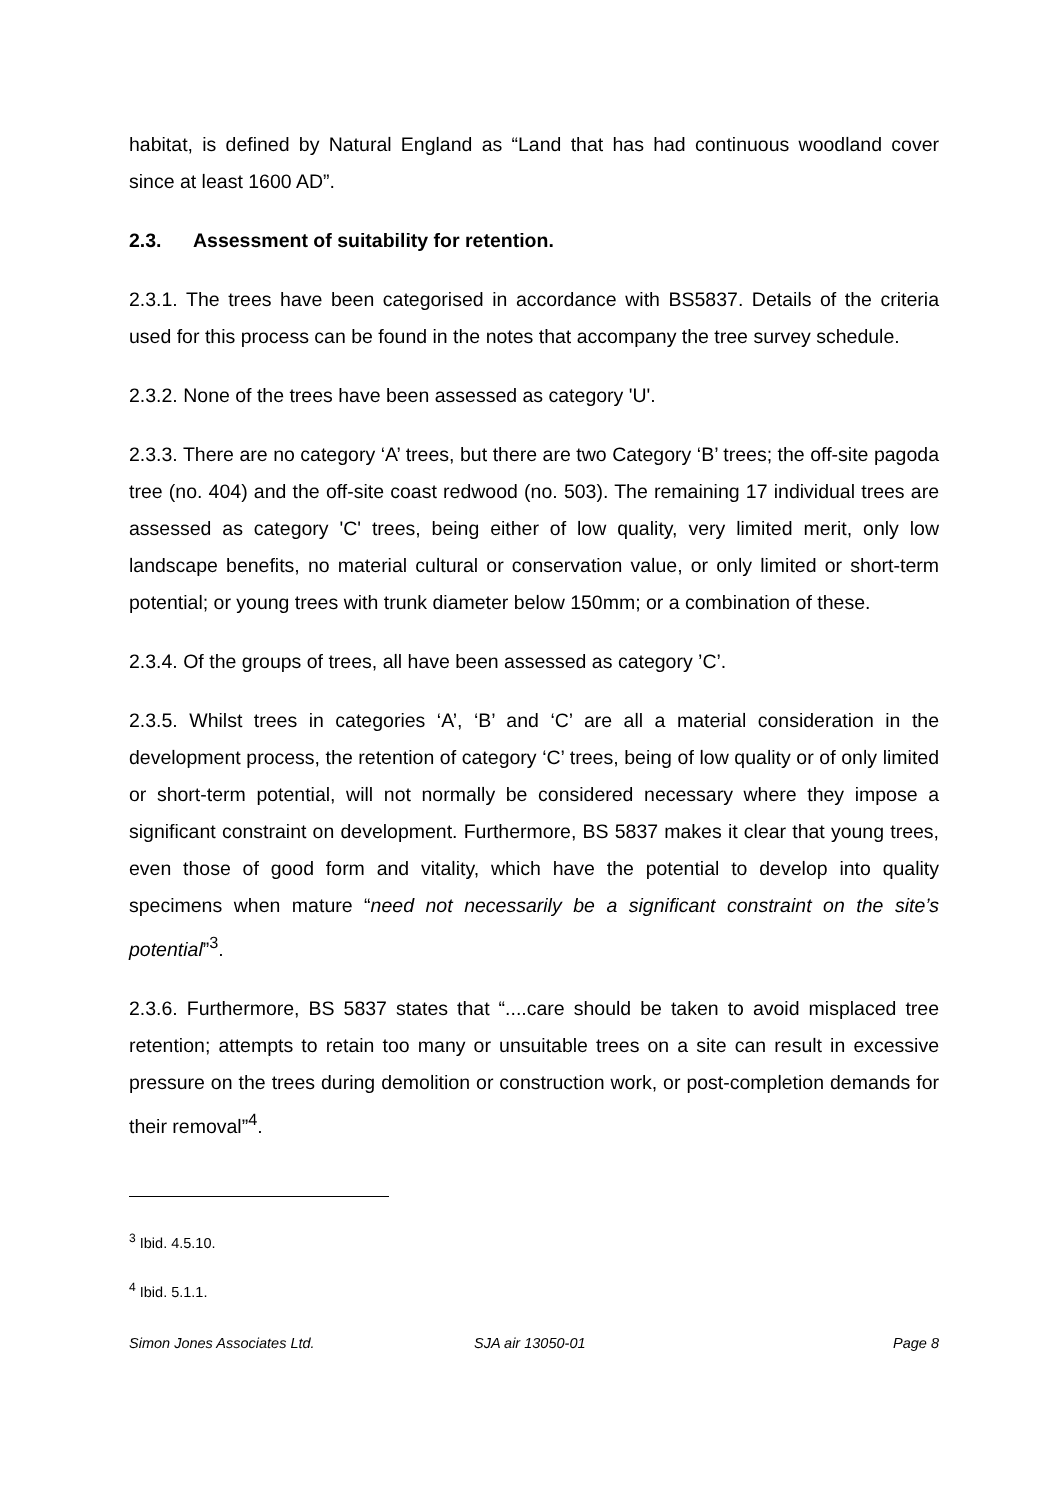habitat, is defined by Natural England as “Land that has had continuous woodland cover since at least 1600 AD”.
2.3. Assessment of suitability for retention.
2.3.1. The trees have been categorised in accordance with BS5837. Details of the criteria used for this process can be found in the notes that accompany the tree survey schedule.
2.3.2. None of the trees have been assessed as category 'U'.
2.3.3. There are no category ‘A’ trees, but there are two Category ‘B’ trees; the off-site pagoda tree (no. 404) and the off-site coast redwood (no. 503). The remaining 17 individual trees are assessed as category 'C' trees, being either of low quality, very limited merit, only low landscape benefits, no material cultural or conservation value, or only limited or short-term potential; or young trees with trunk diameter below 150mm; or a combination of these.
2.3.4. Of the groups of trees, all have been assessed as category ’C’.
2.3.5. Whilst trees in categories ‘A’, ‘B’ and ‘C’ are all a material consideration in the development process, the retention of category ‘C’ trees, being of low quality or of only limited or short-term potential, will not normally be considered necessary where they impose a significant constraint on development. Furthermore, BS 5837 makes it clear that young trees, even those of good form and vitality, which have the potential to develop into quality specimens when mature “need not necessarily be a significant constraint on the site’s potential”<sup>3</sup>.
2.3.6. Furthermore, BS 5837 states that “....care should be taken to avoid misplaced tree retention; attempts to retain too many or unsuitable trees on a site can result in excessive pressure on the trees during demolition or construction work, or post-completion demands for their removal”<sup>4</sup>.
<sup>3</sup> Ibid. 4.5.10.
<sup>4</sup> Ibid. 5.1.1.
Simon Jones Associates Ltd. SJA air 13050-01 Page 8